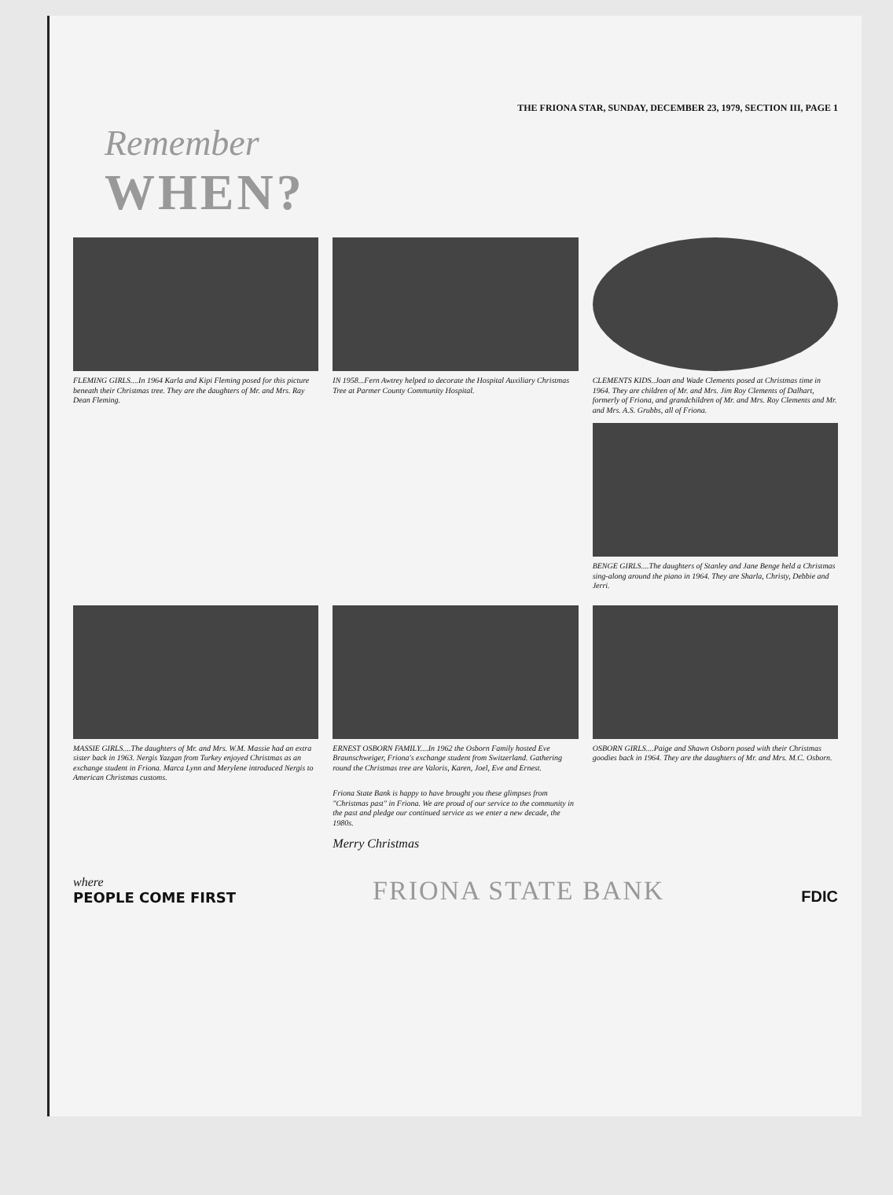THE FRIONA STAR, SUNDAY, DECEMBER 23, 1979, SECTION III, PAGE 1
Remember
WHEN?
FLEMING GIRLS....In 1964 Karla and Kipi Fleming posed for this picture beneath their Christmas tree. They are the daughters of Mr. and Mrs. Ray Dean Fleming.
IN 1958...Fern Awtrey helped to decorate the Hospital Auxiliary Christmas Tree at Parmer County Community Hospital.
CLEMENTS KIDS..Joan and Wade Clements posed at Christmas time in 1964. They are children of Mr. and Mrs. Jim Roy Clements of Dalhart, formerly of Friona, and grandchildren of Mr. and Mrs. Roy Clements and Mr. and Mrs. A.S. Grubbs, all of Friona.
BENGE GIRLS....The daughters of Stanley and Jane Benge held a Christmas sing-along around the piano in 1964. They are Sharla, Christy, Debbie and Jerri.
MASSIE GIRLS....The daughters of Mr. and Mrs. W.M. Massie had an extra sister back in 1963. Nergis Yazgan from Turkey enjoyed Christmas as an exchange student in Friona. Marca Lynn and Merylene introduced Nergis to American Christmas customs.
ERNEST OSBORN FAMILY....In 1962 the Osborn Family hosted Eve Braunschweiger, Friona's exchange student from Switzerland. Gathering round the Christmas tree are Valoris, Karen, Joel, Eve and Ernest.
Friona State Bank is happy to have brought you these glimpses from "Christmas past" in Friona. We are proud of our service to the community in the past and pledge our continued service as we enter a new decade, the 1980s.
Merry Christmas
OSBORN GIRLS....Paige and Shawn Osborn posed with their Christmas goodies back in 1964. They are the daughters of Mr. and Mrs. M.C. Osborn.
where
PEOPLE COME FIRST
FRIONA STATE BANK
FDIC